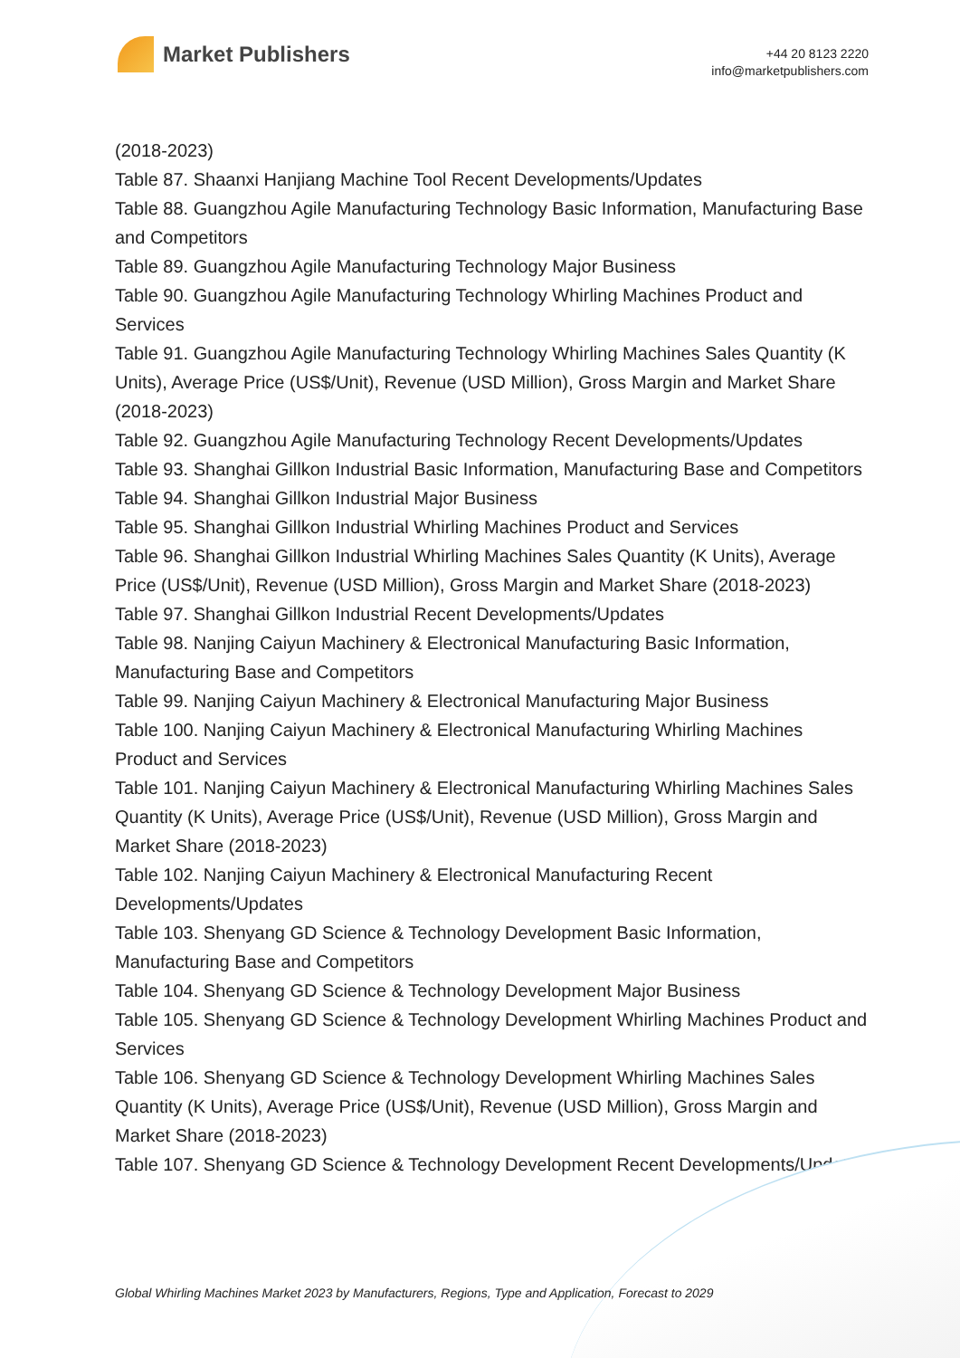Market Publishers
+44 20 8123 2220
info@marketpublishers.com
(2018-2023)
Table 87. Shaanxi Hanjiang Machine Tool Recent Developments/Updates
Table 88. Guangzhou Agile Manufacturing Technology Basic Information, Manufacturing Base and Competitors
Table 89. Guangzhou Agile Manufacturing Technology Major Business
Table 90. Guangzhou Agile Manufacturing Technology Whirling Machines Product and Services
Table 91. Guangzhou Agile Manufacturing Technology Whirling Machines Sales Quantity (K Units), Average Price (US$/Unit), Revenue (USD Million), Gross Margin and Market Share (2018-2023)
Table 92. Guangzhou Agile Manufacturing Technology Recent Developments/Updates
Table 93. Shanghai Gillkon Industrial Basic Information, Manufacturing Base and Competitors
Table 94. Shanghai Gillkon Industrial Major Business
Table 95. Shanghai Gillkon Industrial Whirling Machines Product and Services
Table 96. Shanghai Gillkon Industrial Whirling Machines Sales Quantity (K Units), Average Price (US$/Unit), Revenue (USD Million), Gross Margin and Market Share (2018-2023)
Table 97. Shanghai Gillkon Industrial Recent Developments/Updates
Table 98. Nanjing Caiyun Machinery & Electronical Manufacturing Basic Information, Manufacturing Base and Competitors
Table 99. Nanjing Caiyun Machinery & Electronical Manufacturing Major Business
Table 100. Nanjing Caiyun Machinery & Electronical Manufacturing Whirling Machines Product and Services
Table 101. Nanjing Caiyun Machinery & Electronical Manufacturing Whirling Machines Sales Quantity (K Units), Average Price (US$/Unit), Revenue (USD Million), Gross Margin and Market Share (2018-2023)
Table 102. Nanjing Caiyun Machinery & Electronical Manufacturing Recent Developments/Updates
Table 103. Shenyang GD Science & Technology Development Basic Information, Manufacturing Base and Competitors
Table 104. Shenyang GD Science & Technology Development Major Business
Table 105. Shenyang GD Science & Technology Development Whirling Machines Product and Services
Table 106. Shenyang GD Science & Technology Development Whirling Machines Sales Quantity (K Units), Average Price (US$/Unit), Revenue (USD Million), Gross Margin and Market Share (2018-2023)
Table 107. Shenyang GD Science & Technology Development Recent Developments/Updates
Global Whirling Machines Market 2023 by Manufacturers, Regions, Type and Application, Forecast to 2029